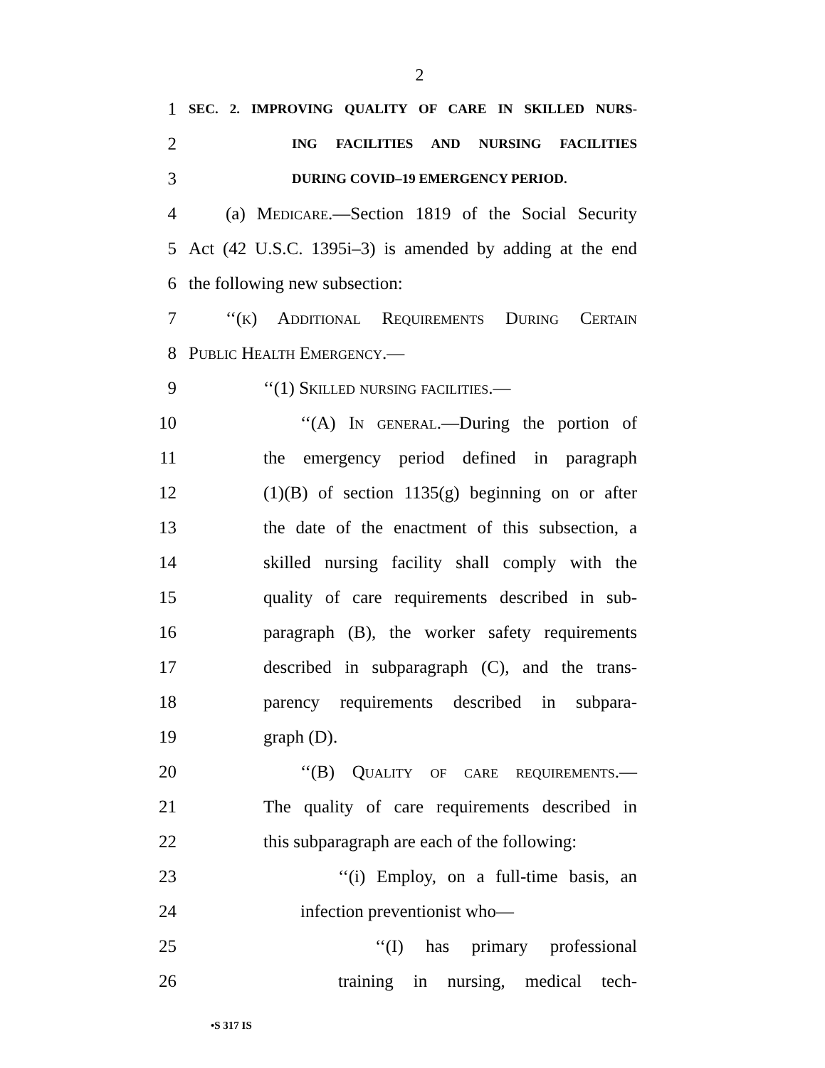2
1 SEC. 2. IMPROVING QUALITY OF CARE IN SKILLED NURS-
2 ING FACILITIES AND NURSING FACILITIES
3 DURING COVID–19 EMERGENCY PERIOD.
4 (a) Medicare.—Section 1819 of the Social Security
5 Act (42 U.S.C. 1395i–3) is amended by adding at the end
6 the following new subsection:
7 ‘‘(k) Additional Requirements During Certain
8 Public Health Emergency.—
9 ‘‘(1) Skilled nursing facilities.—
10 ‘‘(A) In general.—During the portion of
11 the emergency period defined in paragraph
12 (1)(B) of section 1135(g) beginning on or after
13 the date of the enactment of this subsection, a
14 skilled nursing facility shall comply with the
15 quality of care requirements described in sub-
16 paragraph (B), the worker safety requirements
17 described in subparagraph (C), and the trans-
18 parency requirements described in subpara-
19 graph (D).
20 ‘‘(B) Quality of care requirements.—
21 The quality of care requirements described in
22 this subparagraph are each of the following:
23 ‘‘(i) Employ, on a full-time basis, an
24 infection preventionist who—
25 ‘‘(I) has primary professional
26 training in nursing, medical tech-
•S 317 IS